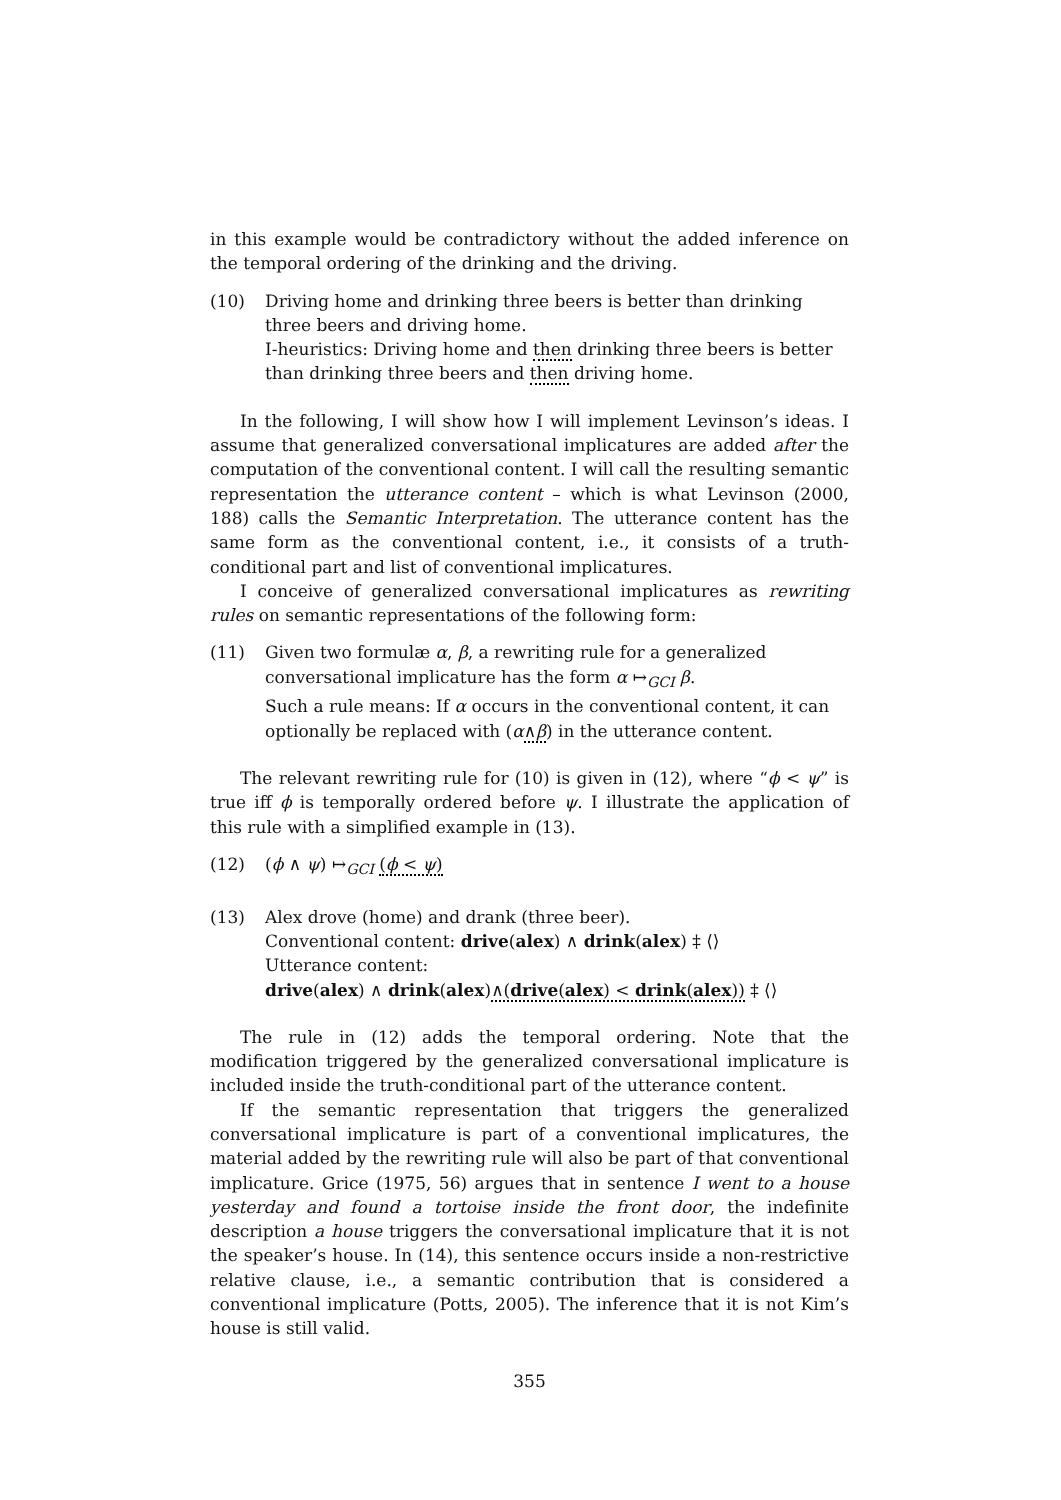in this example would be contradictory without the added inference on the temporal ordering of the drinking and the driving.
(10) Driving home and drinking three beers is better than drinking three beers and driving home.
I-heuristics: Driving home and then drinking three beers is better than drinking three beers and then driving home.
In the following, I will show how I will implement Levinson’s ideas. I assume that generalized conversational implicatures are added after the computation of the conventional content. I will call the resulting semantic representation the utterance content – which is what Levinson (2000, 188) calls the Semantic Interpretation. The utterance content has the same form as the conventional content, i.e., it consists of a truth-conditional part and list of conventional implicatures.
I conceive of generalized conversational implicatures as rewriting rules on semantic representations of the following form:
(11) Given two formulæ α, β, a rewriting rule for a generalized conversational implicature has the form α ↦<sub>GCI</sub> β.
Such a rule means: If α occurs in the conventional content, it can optionally be replaced with (α∧β) in the utterance content.
The relevant rewriting rule for (10) is given in (12), where “ϕ < ψ” is true iff ϕ is temporally ordered before ψ. I illustrate the application of this rule with a simplified example in (13).
(12) (ϕ ∧ ψ) ↦<sub>GCI</sub> (ϕ < ψ)
(13) Alex drove (home) and drank (three beer).
Conventional content: drive(alex) ∧ drink(alex) ‡ ⟨⟩
Utterance content:
drive(alex) ∧ drink(alex)∧(drive(alex) < drink(alex)) ‡ ⟨⟩
The rule in (12) adds the temporal ordering. Note that the modification triggered by the generalized conversational implicature is included inside the truth-conditional part of the utterance content.
If the semantic representation that triggers the generalized conversational implicature is part of a conventional implicatures, the material added by the rewriting rule will also be part of that conventional implicature. Grice (1975, 56) argues that in sentence I went to a house yesterday and found a tortoise inside the front door, the indefinite description a house triggers the conversational implicature that it is not the speaker’s house. In (14), this sentence occurs inside a non-restrictive relative clause, i.e., a semantic contribution that is considered a conventional implicature (Potts, 2005). The inference that it is not Kim’s house is still valid.
355